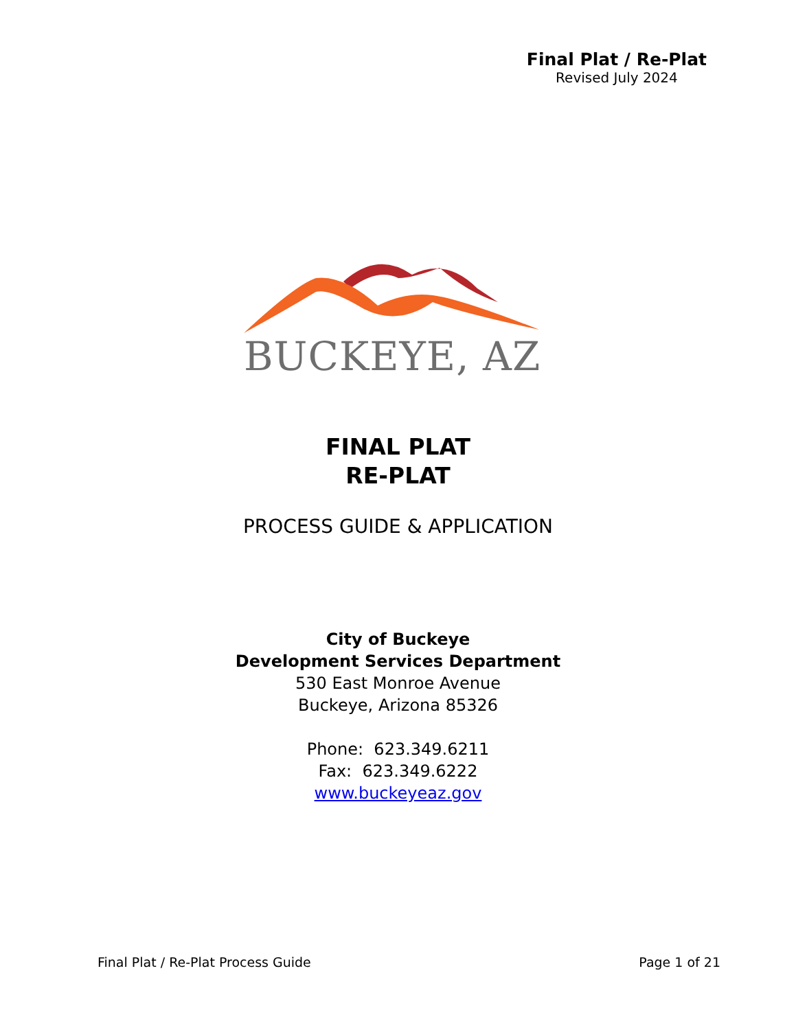Final Plat / Re-Plat
Revised July 2024
BUCKEYE, AZ
FINAL PLAT
RE-PLAT
PROCESS GUIDE & APPLICATION
City of Buckeye
Development Services Department
530 East Monroe Avenue
Buckeye, Arizona 85326
Phone: 623.349.6211
Fax: 623.349.6222
www.buckeyeaz.gov
Final Plat / Re-Plat Process Guide Page 1 of 21